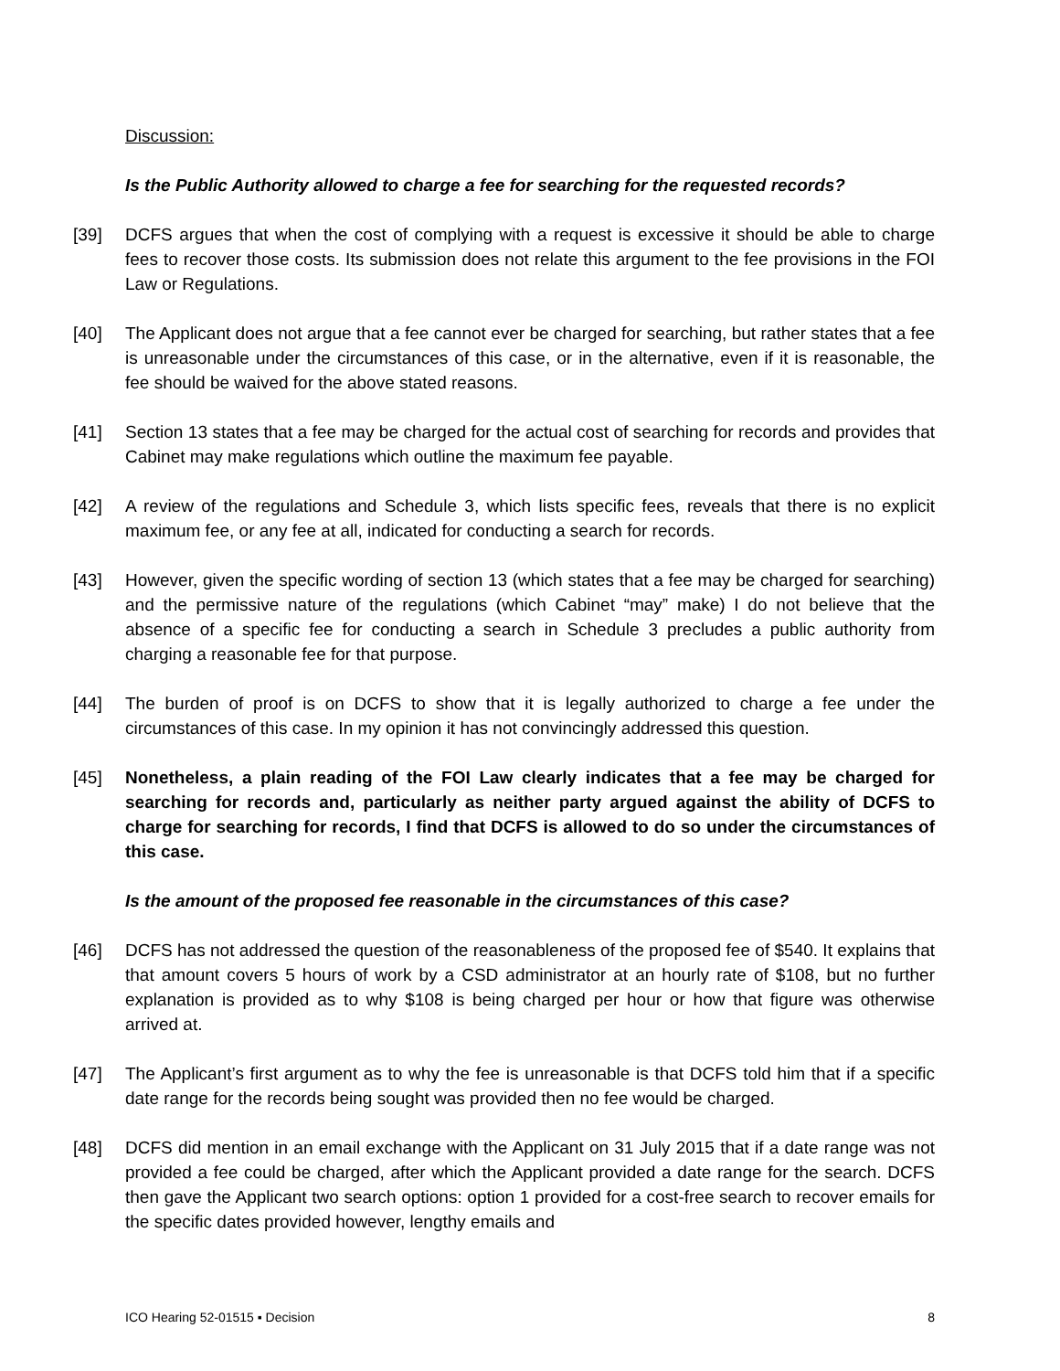Discussion:
Is the Public Authority allowed to charge a fee for searching for the requested records?
[39] DCFS argues that when the cost of complying with a request is excessive it should be able to charge fees to recover those costs. Its submission does not relate this argument to the fee provisions in the FOI Law or Regulations.
[40] The Applicant does not argue that a fee cannot ever be charged for searching, but rather states that a fee is unreasonable under the circumstances of this case, or in the alternative, even if it is reasonable, the fee should be waived for the above stated reasons.
[41] Section 13 states that a fee may be charged for the actual cost of searching for records and provides that Cabinet may make regulations which outline the maximum fee payable.
[42] A review of the regulations and Schedule 3, which lists specific fees, reveals that there is no explicit maximum fee, or any fee at all, indicated for conducting a search for records.
[43] However, given the specific wording of section 13 (which states that a fee may be charged for searching) and the permissive nature of the regulations (which Cabinet “may” make) I do not believe that the absence of a specific fee for conducting a search in Schedule 3 precludes a public authority from charging a reasonable fee for that purpose.
[44] The burden of proof is on DCFS to show that it is legally authorized to charge a fee under the circumstances of this case. In my opinion it has not convincingly addressed this question.
[45] Nonetheless, a plain reading of the FOI Law clearly indicates that a fee may be charged for searching for records and, particularly as neither party argued against the ability of DCFS to charge for searching for records, I find that DCFS is allowed to do so under the circumstances of this case.
Is the amount of the proposed fee reasonable in the circumstances of this case?
[46] DCFS has not addressed the question of the reasonableness of the proposed fee of $540. It explains that that amount covers 5 hours of work by a CSD administrator at an hourly rate of $108, but no further explanation is provided as to why $108 is being charged per hour or how that figure was otherwise arrived at.
[47] The Applicant’s first argument as to why the fee is unreasonable is that DCFS told him that if a specific date range for the records being sought was provided then no fee would be charged.
[48] DCFS did mention in an email exchange with the Applicant on 31 July 2015 that if a date range was not provided a fee could be charged, after which the Applicant provided a date range for the search. DCFS then gave the Applicant two search options: option 1 provided for a cost-free search to recover emails for the specific dates provided however, lengthy emails and
ICO Hearing 52-01515 ▪ Decision 8